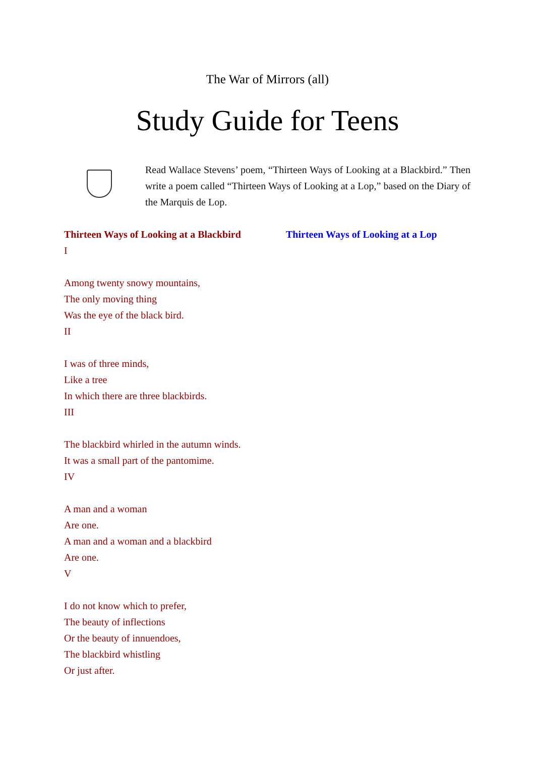The War of Mirrors (all)
Study Guide for Teens
Read Wallace Stevens’ poem, “Thirteen Ways of Looking at a Blackbird.” Then write a poem called “Thirteen Ways of Looking at a Lop,” based on the Diary of the Marquis de Lop.
Thirteen Ways of Looking at a Blackbird
I
Among twenty snowy mountains,
The only moving thing
Was the eye of the black bird.
II
I was of three minds,
Like a tree
In which there are three blackbirds.
III
The blackbird whirled in the autumn winds.
It was a small part of the pantomime.
IV
A man and a woman
Are one.
A man and a woman and a blackbird
Are one.
V
I do not know which to prefer,
The beauty of inflections
Or the beauty of innuendoes,
The blackbird whistling
Or just after.
Thirteen Ways of Looking at a Lop